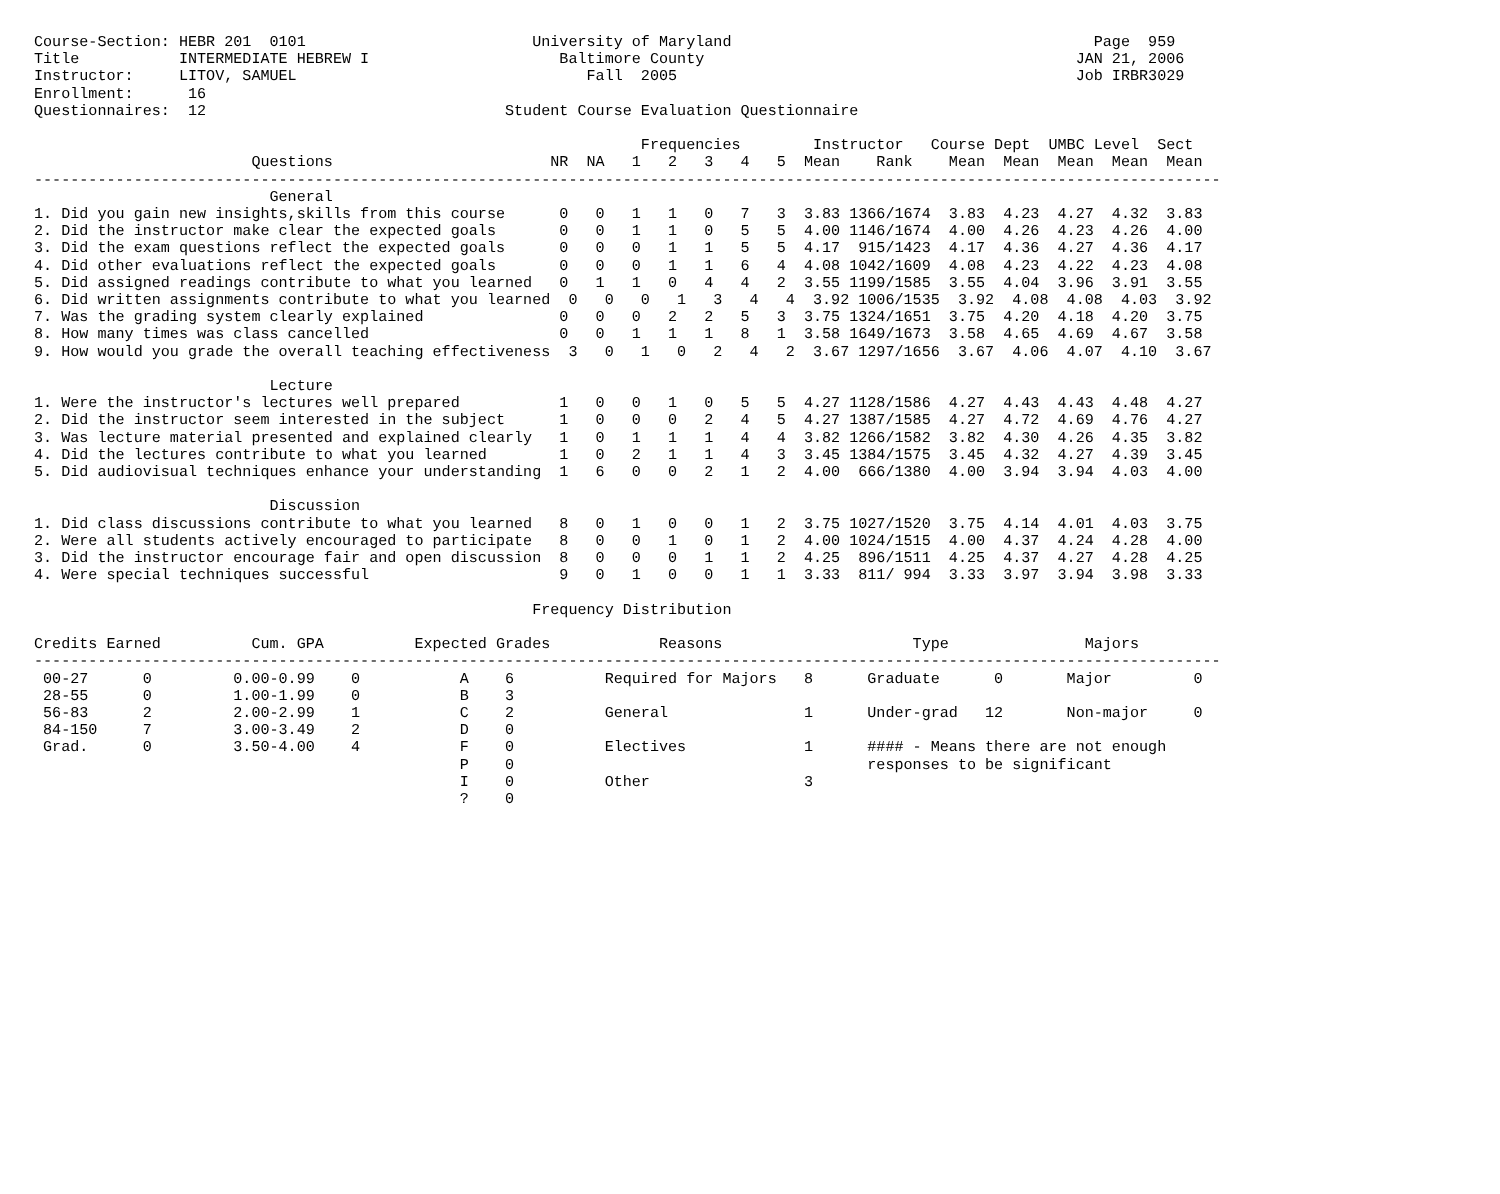Course-Section: HEBR 201  0101                         University of Maryland                                        Page  959
Title           INTERMEDIATE HEBREW I                     Baltimore County                                         JAN 21, 2006
Instructor:     LITOV, SAMUEL                                Fall  2005                                            Job IRBR3029
Enrollment:      16
Questionnaires:  12                                 Student Course Evaluation Questionnaire

                                                                   Frequencies        Instructor   Course Dept  UMBC Level  Sect
                        Questions                        NR  NA   1   2   3   4   5  Mean    Rank    Mean  Mean  Mean  Mean  Mean
-----------------------------------------------------------------------------------------------------------------------------------
                          General
1. Did you gain new insights,skills from this course      0   0   1   1   0   7   3  3.83 1366/1674  3.83  4.23  4.27  4.32  3.83
2. Did the instructor make clear the expected goals       0   0   1   1   0   5   5  4.00 1146/1674  4.00  4.26  4.23  4.26  4.00
3. Did the exam questions reflect the expected goals      0   0   0   1   1   5   5  4.17  915/1423  4.17  4.36  4.27  4.36  4.17
4. Did other evaluations reflect the expected goals       0   0   0   1   1   6   4  4.08 1042/1609  4.08  4.23  4.22  4.23  4.08
5. Did assigned readings contribute to what you learned   0   1   1   0   4   4   2  3.55 1199/1585  3.55  4.04  3.96  3.91  3.55
6. Did written assignments contribute to what you learned  0   0   0   1   3   4   4  3.92 1006/1535  3.92  4.08  4.08  4.03  3.92
7. Was the grading system clearly explained               0   0   0   2   2   5   3  3.75 1324/1651  3.75  4.20  4.18  4.20  3.75
8. How many times was class cancelled                     0   0   1   1   1   8   1  3.58 1649/1673  3.58  4.65  4.69  4.67  3.58
9. How would you grade the overall teaching effectiveness  3   0   1   0   2   4   2  3.67 1297/1656  3.67  4.06  4.07  4.10  3.67

                          Lecture
1. Were the instructor's lectures well prepared           1   0   0   1   0   5   5  4.27 1128/1586  4.27  4.43  4.43  4.48  4.27
2. Did the instructor seem interested in the subject      1   0   0   0   2   4   5  4.27 1387/1585  4.27  4.72  4.69  4.76  4.27
3. Was lecture material presented and explained clearly   1   0   1   1   1   4   4  3.82 1266/1582  3.82  4.30  4.26  4.35  3.82
4. Did the lectures contribute to what you learned        1   0   2   1   1   4   3  3.45 1384/1575  3.45  4.32  4.27  4.39  3.45
5. Did audiovisual techniques enhance your understanding  1   6   0   0   2   1   2  4.00  666/1380  4.00  3.94  3.94  4.03  4.00

                          Discussion
1. Did class discussions contribute to what you learned   8   0   1   0   0   1   2  3.75 1027/1520  3.75  4.14  4.01  4.03  3.75
2. Were all students actively encouraged to participate   8   0   0   1   0   1   2  4.00 1024/1515  4.00  4.37  4.24  4.28  4.00
3. Did the instructor encourage fair and open discussion  8   0   0   0   1   1   2  4.25  896/1511  4.25  4.37  4.27  4.28  4.25
4. Were special techniques successful                     9   0   1   0   0   1   1  3.33  811/ 994  3.33  3.97  3.94  3.98  3.33

                                                       Frequency Distribution

Credits Earned          Cum. GPA          Expected Grades            Reasons                     Type               Majors
-----------------------------------------------------------------------------------------------------------------------------------
 00-27      0         0.00-0.99    0           A    6          Required for Majors   8      Graduate      0       Major         0
 28-55      0         1.00-1.99    0           B    3
 56-83      2         2.00-2.99    1           C    2          General               1      Under-grad   12       Non-major     0
 84-150     7         3.00-3.49    2           D    0
 Grad.      0         3.50-4.00    4           F    0          Electives             1      #### - Means there are not enough
                                               P    0                                       responses to be significant
                                               I    0          Other                 3
                                               ?    0